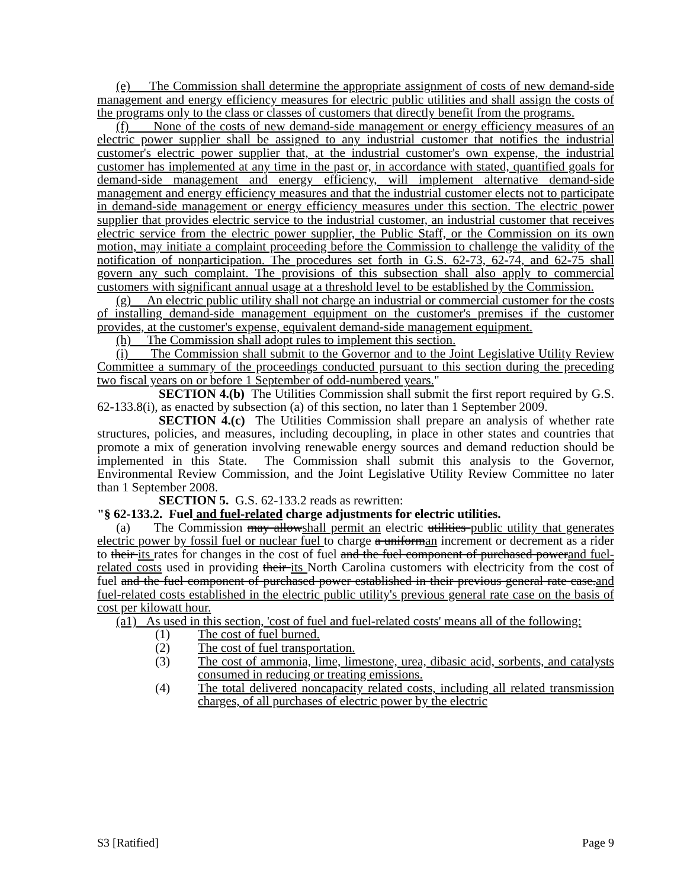(e) The Commission shall determine the appropriate assignment of costs of new demand-side management and energy efficiency measures for electric public utilities and shall assign the costs of the programs only to the class or classes of customers that directly benefit from the programs.
(f) None of the costs of new demand-side management or energy efficiency measures of an electric power supplier shall be assigned to any industrial customer that notifies the industrial customer's electric power supplier that, at the industrial customer's own expense, the industrial customer has implemented at any time in the past or, in accordance with stated, quantified goals for demand-side management and energy efficiency, will implement alternative demand-side management and energy efficiency measures and that the industrial customer elects not to participate in demand-side management or energy efficiency measures under this section. The electric power supplier that provides electric service to the industrial customer, an industrial customer that receives electric service from the electric power supplier, the Public Staff, or the Commission on its own motion, may initiate a complaint proceeding before the Commission to challenge the validity of the notification of nonparticipation. The procedures set forth in G.S. 62-73, 62-74, and 62-75 shall govern any such complaint. The provisions of this subsection shall also apply to commercial customers with significant annual usage at a threshold level to be established by the Commission.
(g) An electric public utility shall not charge an industrial or commercial customer for the costs of installing demand-side management equipment on the customer's premises if the customer provides, at the customer's expense, equivalent demand-side management equipment.
(h) The Commission shall adopt rules to implement this section.
(i) The Commission shall submit to the Governor and to the Joint Legislative Utility Review Committee a summary of the proceedings conducted pursuant to this section during the preceding two fiscal years on or before 1 September of odd-numbered years."
SECTION 4.(b) The Utilities Commission shall submit the first report required by G.S. 62-133.8(i), as enacted by subsection (a) of this section, no later than 1 September 2009.
SECTION 4.(c) The Utilities Commission shall prepare an analysis of whether rate structures, policies, and measures, including decoupling, in place in other states and countries that promote a mix of generation involving renewable energy sources and demand reduction should be implemented in this State. The Commission shall submit this analysis to the Governor, Environmental Review Commission, and the Joint Legislative Utility Review Committee no later than 1 September 2008.
SECTION 5. G.S. 62-133.2 reads as rewritten:
"§ 62-133.2. Fuel and fuel-related charge adjustments for electric utilities.
(a) The Commission may allowshall permit an electric utilities public utility that generates electric power by fossil fuel or nuclear fuel to charge a uniforman increment or decrement as a rider to their its rates for changes in the cost of fuel and the fuel component of purchased powerand fuel-related costs used in providing their its North Carolina customers with electricity from the cost of fuel and the fuel component of purchased power established in their previous general rate case.and fuel-related costs established in the electric public utility's previous general rate case on the basis of cost per kilowatt hour.
(a1) As used in this section, 'cost of fuel and fuel-related costs' means all of the following:
(1) The cost of fuel burned.
(2) The cost of fuel transportation.
(3) The cost of ammonia, lime, limestone, urea, dibasic acid, sorbents, and catalysts consumed in reducing or treating emissions.
(4) The total delivered noncapacity related costs, including all related transmission charges, of all purchases of electric power by the electric
S3 [Ratified] Page 9